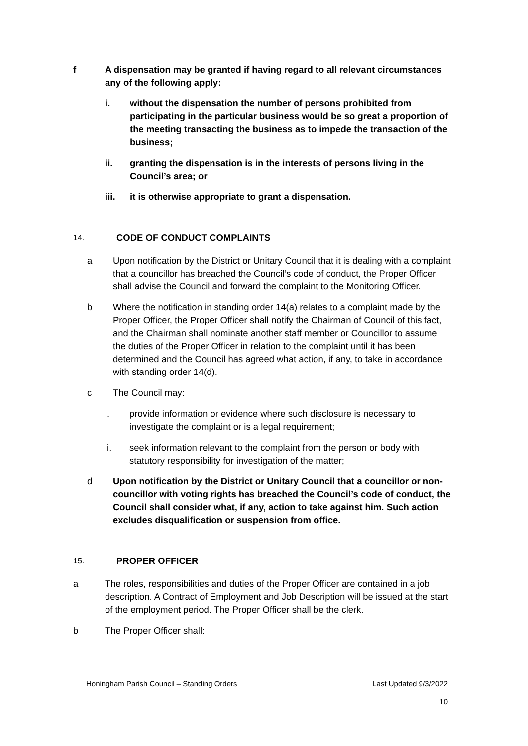f A dispensation may be granted if having regard to all relevant circumstances any of the following apply:
i. without the dispensation the number of persons prohibited from participating in the particular business would be so great a proportion of the meeting transacting the business as to impede the transaction of the business;
ii. granting the dispensation is in the interests of persons living in the Council’s area; or
iii. it is otherwise appropriate to grant a dispensation.
14. CODE OF CONDUCT COMPLAINTS
a Upon notification by the District or Unitary Council that it is dealing with a complaint that a councillor has breached the Council’s code of conduct, the Proper Officer shall advise the Council and forward the complaint to the Monitoring Officer.
b Where the notification in standing order 14(a) relates to a complaint made by the Proper Officer, the Proper Officer shall notify the Chairman of Council of this fact, and the Chairman shall nominate another staff member or Councillor to assume the duties of the Proper Officer in relation to the complaint until it has been determined and the Council has agreed what action, if any, to take in accordance with standing order 14(d).
c The Council may:
i. provide information or evidence where such disclosure is necessary to investigate the complaint or is a legal requirement;
ii. seek information relevant to the complaint from the person or body with statutory responsibility for investigation of the matter;
d Upon notification by the District or Unitary Council that a councillor or non-councillor with voting rights has breached the Council’s code of conduct, the Council shall consider what, if any, action to take against him. Such action excludes disqualification or suspension from office.
15. PROPER OFFICER
a The roles, responsibilities and duties of the Proper Officer are contained in a job description. A Contract of Employment and Job Description will be issued at the start of the employment period. The Proper Officer shall be the clerk.
b The Proper Officer shall:
Honingham Parish Council – Standing Orders Last Updated 9/3/2022
10